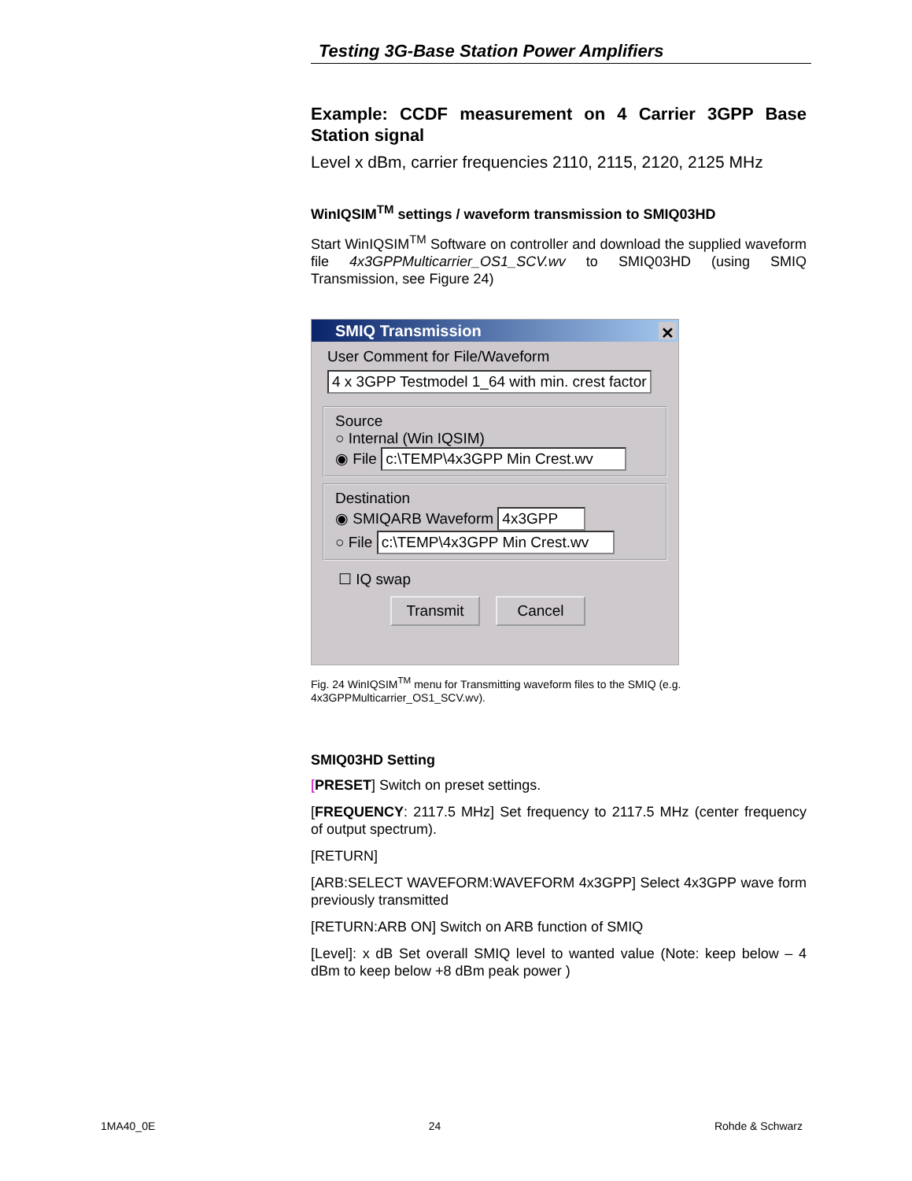Testing 3G-Base Station Power Amplifiers
Example: CCDF measurement on 4 Carrier 3GPP Base Station signal
Level x dBm, carrier frequencies 2110, 2115, 2120, 2125 MHz
WinIQSIM<sup>TM</sup> settings / waveform transmission to SMIQ03HD
Start WinIQSIM<sup>TM</sup> Software on controller and download the supplied waveform file 4x3GPPMulticarrier_OS1_SCV.wv to SMIQ03HD (using SMIQ Transmission, see Figure 24)
SMIQ Transmission ✕
User Comment for File/Waveform
4 x 3GPP Testmodel 1_64 with min. crest factor
Source
○ Internal (Win IQSIM)
◉ File c:\TEMP\4x3GPP Min Crest.wv
Destination
◉ SMIQARB Waveform 4x3GPP
○ File c:\TEMP\4x3GPP Min Crest.wv
☐ IQ swap
Transmit Cancel
Fig. 24 WinIQSIM<sup>TM</sup> menu for Transmitting waveform files to the SMIQ (e.g. 4x3GPPMulticarrier_OS1_SCV.wv).
SMIQ03HD Setting
[PRESET] Switch on preset settings.
[FREQUENCY: 2117.5 MHz] Set frequency to 2117.5 MHz (center frequency of output spectrum).
[RETURN]
[ARB:SELECT WAVEFORM:WAVEFORM 4x3GPP] Select 4x3GPP wave form previously transmitted
[RETURN:ARB ON] Switch on ARB function of SMIQ
[Level]: x dB Set overall SMIQ level to wanted value (Note: keep below – 4 dBm to keep below +8 dBm peak power )
1MA40_0E 24 Rohde & Schwarz